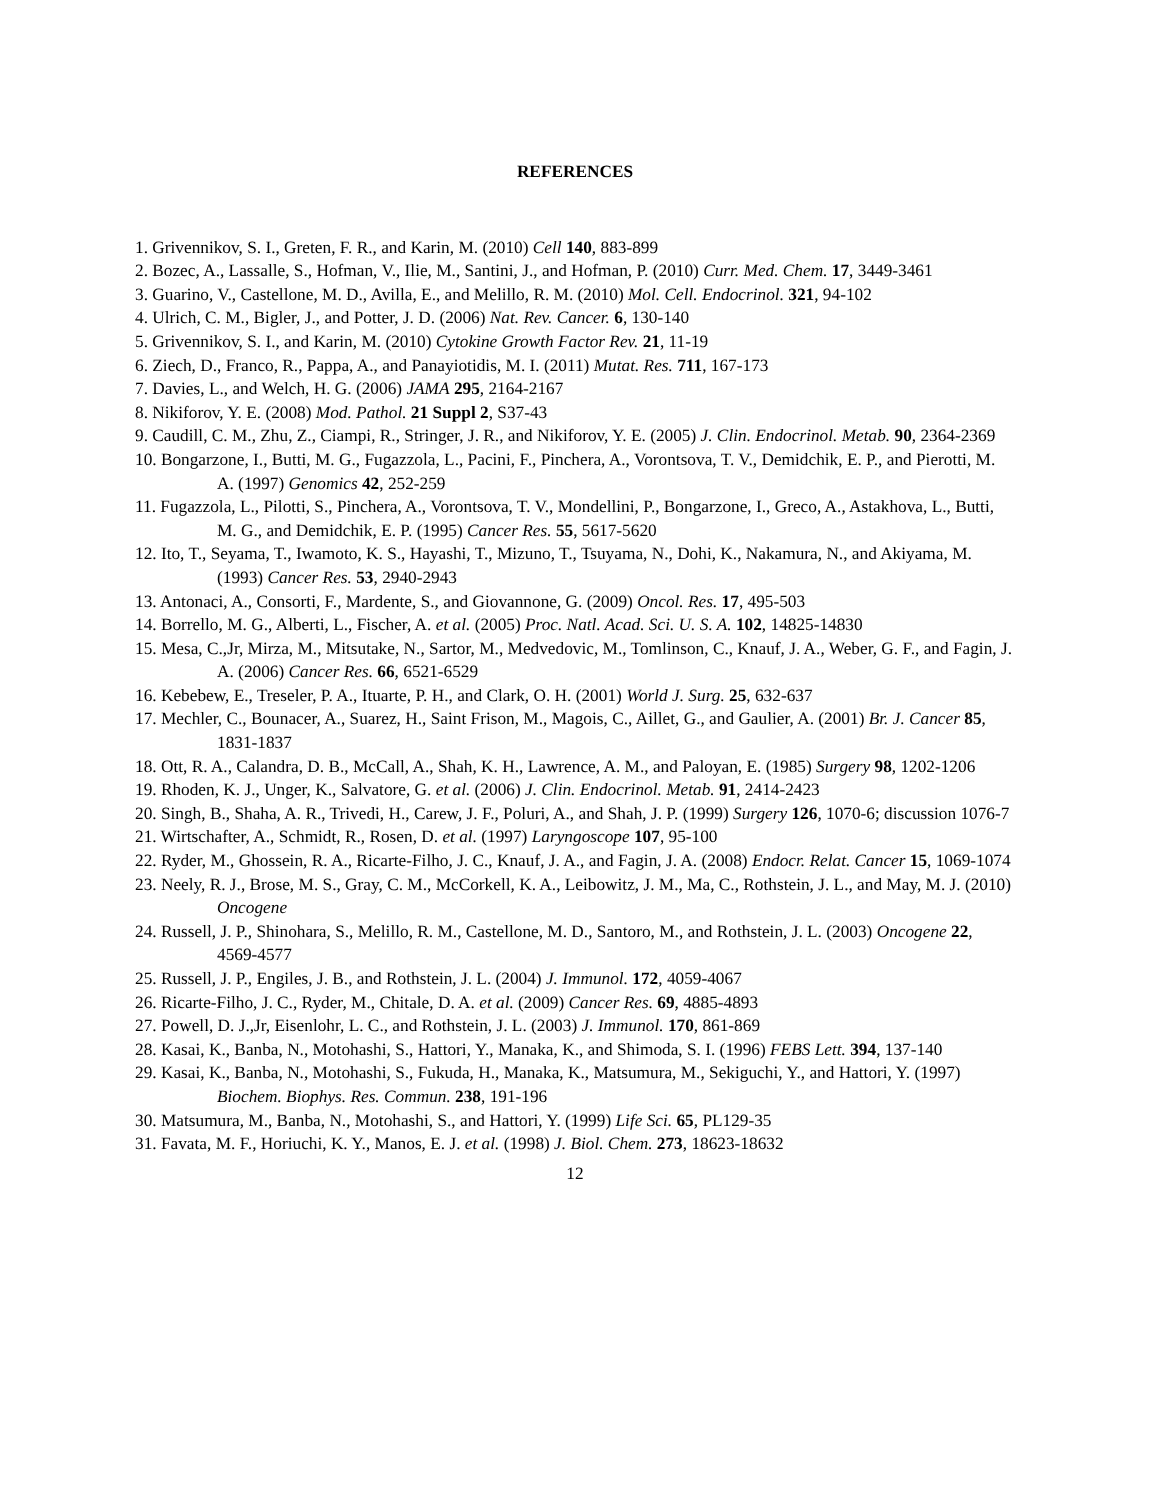REFERENCES
1. Grivennikov, S. I., Greten, F. R., and Karin, M. (2010) Cell 140, 883-899
2. Bozec, A., Lassalle, S., Hofman, V., Ilie, M., Santini, J., and Hofman, P. (2010) Curr. Med. Chem. 17, 3449-3461
3. Guarino, V., Castellone, M. D., Avilla, E., and Melillo, R. M. (2010) Mol. Cell. Endocrinol. 321, 94-102
4. Ulrich, C. M., Bigler, J., and Potter, J. D. (2006) Nat. Rev. Cancer. 6, 130-140
5. Grivennikov, S. I., and Karin, M. (2010) Cytokine Growth Factor Rev. 21, 11-19
6. Ziech, D., Franco, R., Pappa, A., and Panayiotidis, M. I. (2011) Mutat. Res. 711, 167-173
7. Davies, L., and Welch, H. G. (2006) JAMA 295, 2164-2167
8. Nikiforov, Y. E. (2008) Mod. Pathol. 21 Suppl 2, S37-43
9. Caudill, C. M., Zhu, Z., Ciampi, R., Stringer, J. R., and Nikiforov, Y. E. (2005) J. Clin. Endocrinol. Metab. 90, 2364-2369
10. Bongarzone, I., Butti, M. G., Fugazzola, L., Pacini, F., Pinchera, A., Vorontsova, T. V., Demidchik, E. P., and Pierotti, M. A. (1997) Genomics 42, 252-259
11. Fugazzola, L., Pilotti, S., Pinchera, A., Vorontsova, T. V., Mondellini, P., Bongarzone, I., Greco, A., Astakhova, L., Butti, M. G., and Demidchik, E. P. (1995) Cancer Res. 55, 5617-5620
12. Ito, T., Seyama, T., Iwamoto, K. S., Hayashi, T., Mizuno, T., Tsuyama, N., Dohi, K., Nakamura, N., and Akiyama, M. (1993) Cancer Res. 53, 2940-2943
13. Antonaci, A., Consorti, F., Mardente, S., and Giovannone, G. (2009) Oncol. Res. 17, 495-503
14. Borrello, M. G., Alberti, L., Fischer, A. et al. (2005) Proc. Natl. Acad. Sci. U. S. A. 102, 14825-14830
15. Mesa, C.,Jr, Mirza, M., Mitsutake, N., Sartor, M., Medvedovic, M., Tomlinson, C., Knauf, J. A., Weber, G. F., and Fagin, J. A. (2006) Cancer Res. 66, 6521-6529
16. Kebebew, E., Treseler, P. A., Ituarte, P. H., and Clark, O. H. (2001) World J. Surg. 25, 632-637
17. Mechler, C., Bounacer, A., Suarez, H., Saint Frison, M., Magois, C., Aillet, G., and Gaulier, A. (2001) Br. J. Cancer 85, 1831-1837
18. Ott, R. A., Calandra, D. B., McCall, A., Shah, K. H., Lawrence, A. M., and Paloyan, E. (1985) Surgery 98, 1202-1206
19. Rhoden, K. J., Unger, K., Salvatore, G. et al. (2006) J. Clin. Endocrinol. Metab. 91, 2414-2423
20. Singh, B., Shaha, A. R., Trivedi, H., Carew, J. F., Poluri, A., and Shah, J. P. (1999) Surgery 126, 1070-6; discussion 1076-7
21. Wirtschafter, A., Schmidt, R., Rosen, D. et al. (1997) Laryngoscope 107, 95-100
22. Ryder, M., Ghossein, R. A., Ricarte-Filho, J. C., Knauf, J. A., and Fagin, J. A. (2008) Endocr. Relat. Cancer 15, 1069-1074
23. Neely, R. J., Brose, M. S., Gray, C. M., McCorkell, K. A., Leibowitz, J. M., Ma, C., Rothstein, J. L., and May, M. J. (2010) Oncogene
24. Russell, J. P., Shinohara, S., Melillo, R. M., Castellone, M. D., Santoro, M., and Rothstein, J. L. (2003) Oncogene 22, 4569-4577
25. Russell, J. P., Engiles, J. B., and Rothstein, J. L. (2004) J. Immunol. 172, 4059-4067
26. Ricarte-Filho, J. C., Ryder, M., Chitale, D. A. et al. (2009) Cancer Res. 69, 4885-4893
27. Powell, D. J.,Jr, Eisenlohr, L. C., and Rothstein, J. L. (2003) J. Immunol. 170, 861-869
28. Kasai, K., Banba, N., Motohashi, S., Hattori, Y., Manaka, K., and Shimoda, S. I. (1996) FEBS Lett. 394, 137-140
29. Kasai, K., Banba, N., Motohashi, S., Fukuda, H., Manaka, K., Matsumura, M., Sekiguchi, Y., and Hattori, Y. (1997) Biochem. Biophys. Res. Commun. 238, 191-196
30. Matsumura, M., Banba, N., Motohashi, S., and Hattori, Y. (1999) Life Sci. 65, PL129-35
31. Favata, M. F., Horiuchi, K. Y., Manos, E. J. et al. (1998) J. Biol. Chem. 273, 18623-18632
12